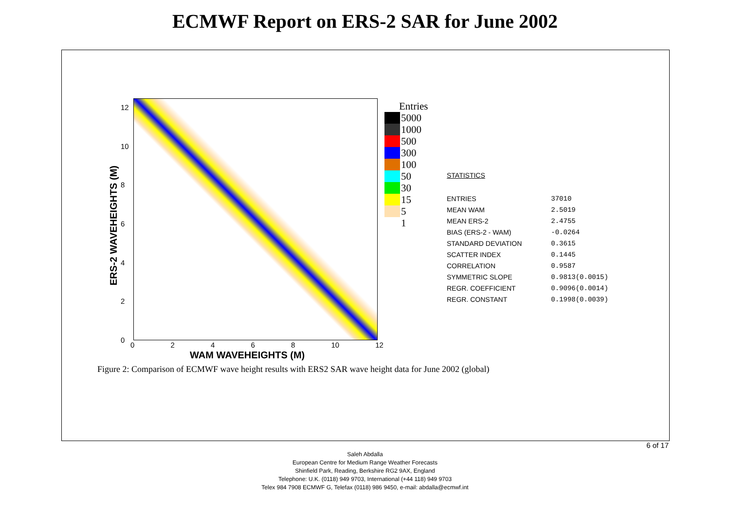ECMWF Report on ERS-2 SAR for June 2002
12
10
86420
ERS-2 WAVEHEIGHTS (M)
02468 10 12
WAM WAVEHEIGHTS (M)
Entries
5000
1000
500
300
100
50
30
15
5
1
STATISTICS
| ENTRIES | 37010 |
| MEAN WAM | 2.5019 |
| MEAN ERS-2 | 2.4755 |
| BIAS (ERS-2 - WAM) | -0.0264 |
| STANDARD DEVIATION | 0.3615 |
| SCATTER INDEX | 0.1445 |
| CORRELATION | 0.9587 |
| SYMMETRIC SLOPE | 0.9813(0.0015) |
| REGR. COEFFICIENT | 0.9096(0.0014) |
| REGR. CONSTANT | 0.1998(0.0039) |
Figure 2: Comparison of ECMWF wave height results with ERS2 SAR wave height data for June 2002 (global)
6 of 17
Saleh Abdalla
European Centre for Medium Range Weather Forecasts
Shinfield Park, Reading, Berkshire RG2 9AX, England
Telephone: U.K. (0118) 949 9703, International (+44 118) 949 9703
Telex 984 7908 ECMWF G, Telefax (0118) 986 9450, e-mail: abdalla@ecmwf.int